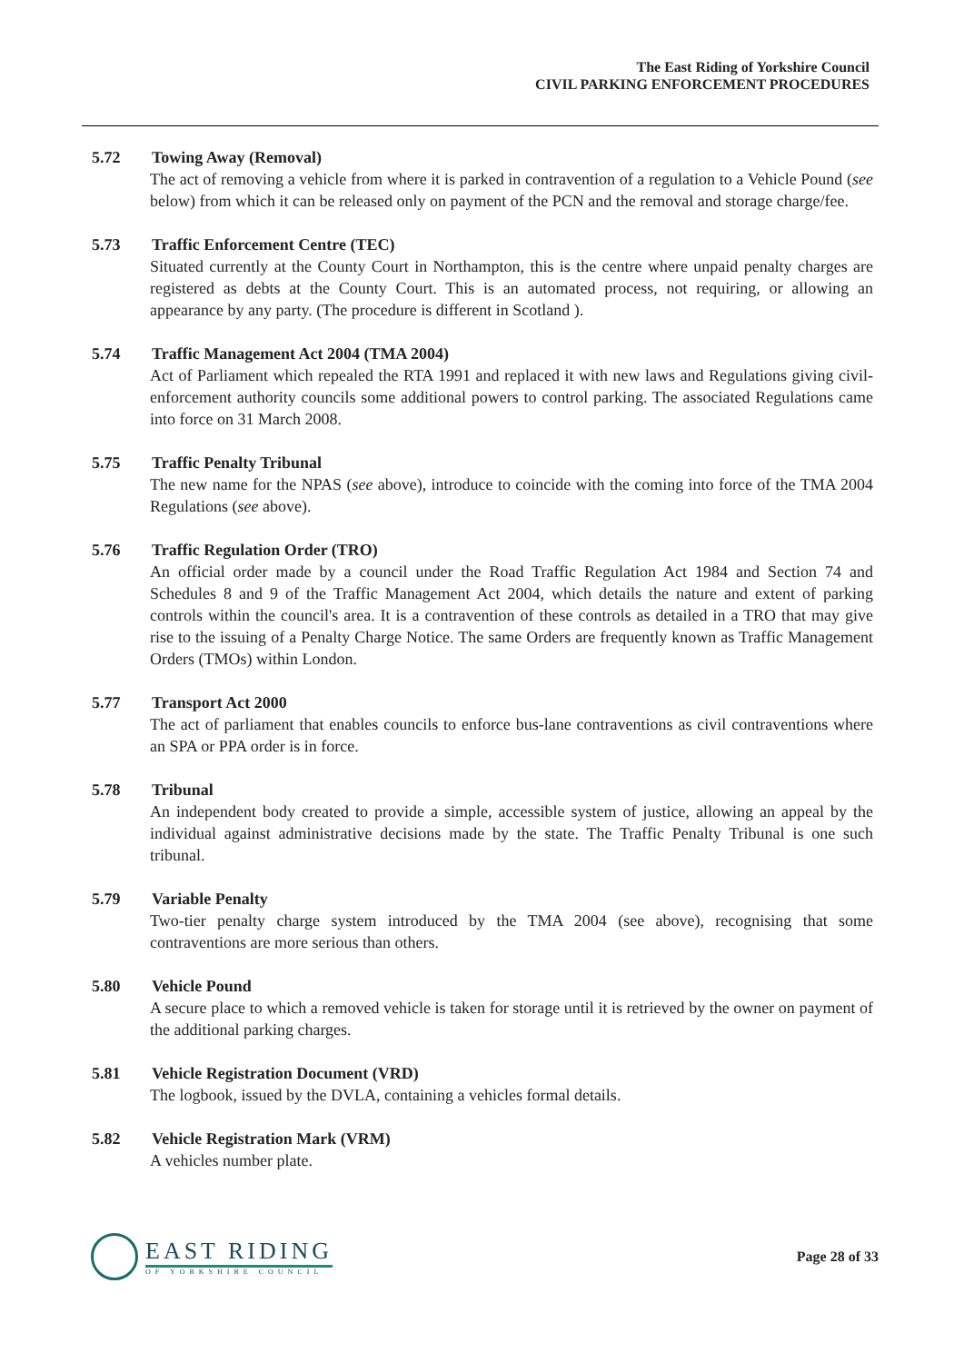The East Riding of Yorkshire Council
CIVIL PARKING ENFORCEMENT PROCEDURES
5.72 Towing Away (Removal)
The act of removing a vehicle from where it is parked in contravention of a regulation to a Vehicle Pound (see below) from which it can be released only on payment of the PCN and the removal and storage charge/fee.
5.73 Traffic Enforcement Centre (TEC)
Situated currently at the County Court in Northampton, this is the centre where unpaid penalty charges are registered as debts at the County Court. This is an automated process, not requiring, or allowing an appearance by any party. (The procedure is different in Scotland ).
5.74 Traffic Management Act 2004 (TMA 2004)
Act of Parliament which repealed the RTA 1991 and replaced it with new laws and Regulations giving civil-enforcement authority councils some additional powers to control parking. The associated Regulations came into force on 31 March 2008.
5.75 Traffic Penalty Tribunal
The new name for the NPAS (see above), introduce to coincide with the coming into force of the TMA 2004 Regulations (see above).
5.76 Traffic Regulation Order (TRO)
An official order made by a council under the Road Traffic Regulation Act 1984 and Section 74 and Schedules 8 and 9 of the Traffic Management Act 2004, which details the nature and extent of parking controls within the council's area. It is a contravention of these controls as detailed in a TRO that may give rise to the issuing of a Penalty Charge Notice. The same Orders are frequently known as Traffic Management Orders (TMOs) within London.
5.77 Transport Act 2000
The act of parliament that enables councils to enforce bus-lane contraventions as civil contraventions where an SPA or PPA order is in force.
5.78 Tribunal
An independent body created to provide a simple, accessible system of justice, allowing an appeal by the individual against administrative decisions made by the state. The Traffic Penalty Tribunal is one such tribunal.
5.79 Variable Penalty
Two-tier penalty charge system introduced by the TMA 2004 (see above), recognising that some contraventions are more serious than others.
5.80 Vehicle Pound
A secure place to which a removed vehicle is taken for storage until it is retrieved by the owner on payment of the additional parking charges.
5.81 Vehicle Registration Document (VRD)
The logbook, issued by the DVLA, containing a vehicles formal details.
5.82 Vehicle Registration Mark (VRM)
A vehicles number plate.
EAST RIDING
OF YORKSHIRE COUNCIL
Page 28 of 33